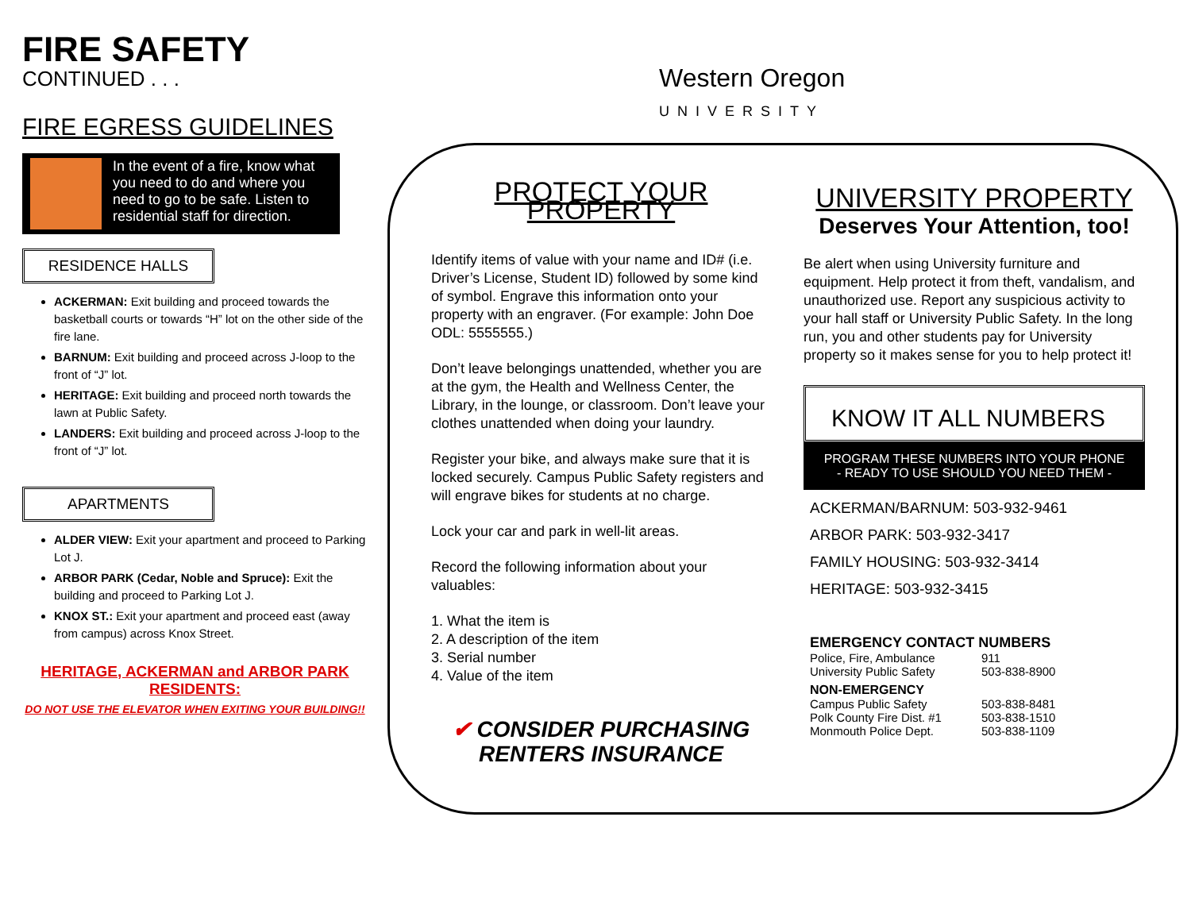Western Oregon
UNIVERSITY
FIRE SAFETY
CONTINUED . . .
FIRE EGRESS GUIDELINES
In the event of a fire, know what you need to do and where you need to go to be safe. Listen to residential staff for direction.
RESIDENCE HALLS
ACKERMAN: Exit building and proceed towards the basketball courts or towards “H” lot on the other side of the fire lane.
BARNUM: Exit building and proceed across J-loop to the front of “J” lot.
HERITAGE: Exit building and proceed north towards the lawn at Public Safety.
LANDERS: Exit building and proceed across J-loop to the front of “J” lot.
APARTMENTS
ALDER VIEW: Exit your apartment and proceed to Parking Lot J.
ARBOR PARK (Cedar, Noble and Spruce): Exit the building and proceed to Parking Lot J.
KNOX ST.: Exit your apartment and proceed east (away from campus) across Knox Street.
HERITAGE, ACKERMAN and ARBOR PARK
RESIDENTS:
DO NOT USE THE ELEVATOR WHEN EXITING YOUR BUILDING!!
PROTECT YOUR PROPERTY
Identify items of value with your name and ID# (i.e. Driver’s License, Student ID) followed by some kind of symbol. Engrave this information onto your property with an engraver. (For example: John Doe ODL: 5555555.)
Don’t leave belongings unattended, whether you are at the gym, the Health and Wellness Center, the Library, in the lounge, or classroom. Don’t leave your clothes unattended when doing your laundry.
Register your bike, and always make sure that it is locked securely. Campus Public Safety registers and will engrave bikes for students at no charge.
Lock your car and park in well-lit areas.
Record the following information about your valuables:
1. What the item is
2. A description of the item
3. Serial number
4. Value of the item
✔ CONSIDER PURCHASING
RENTERS INSURANCE
UNIVERSITY PROPERTY
Deserves Your Attention, too!
Be alert when using University furniture and equipment. Help protect it from theft, vandalism, and unauthorized use. Report any suspicious activity to your hall staff or University Public Safety. In the long run, you and other students pay for University property so it makes sense for you to help protect it!
KNOW IT ALL NUMBERS
PROGRAM THESE NUMBERS INTO YOUR PHONE
- READY TO USE SHOULD YOU NEED THEM -
ACKERMAN/BARNUM: 503-932-9461
ARBOR PARK: 503-932-3417
FAMILY HOUSING: 503-932-3414
HERITAGE: 503-932-3415
EMERGENCY CONTACT NUMBERS
Police, Fire, Ambulance 911 University Public Safety 503-838-8900
NON-EMERGENCY
Campus Public Safety 503-838-8481 Polk County Fire Dist. #1 503-838-1510 Monmouth Police Dept. 503-838-1109